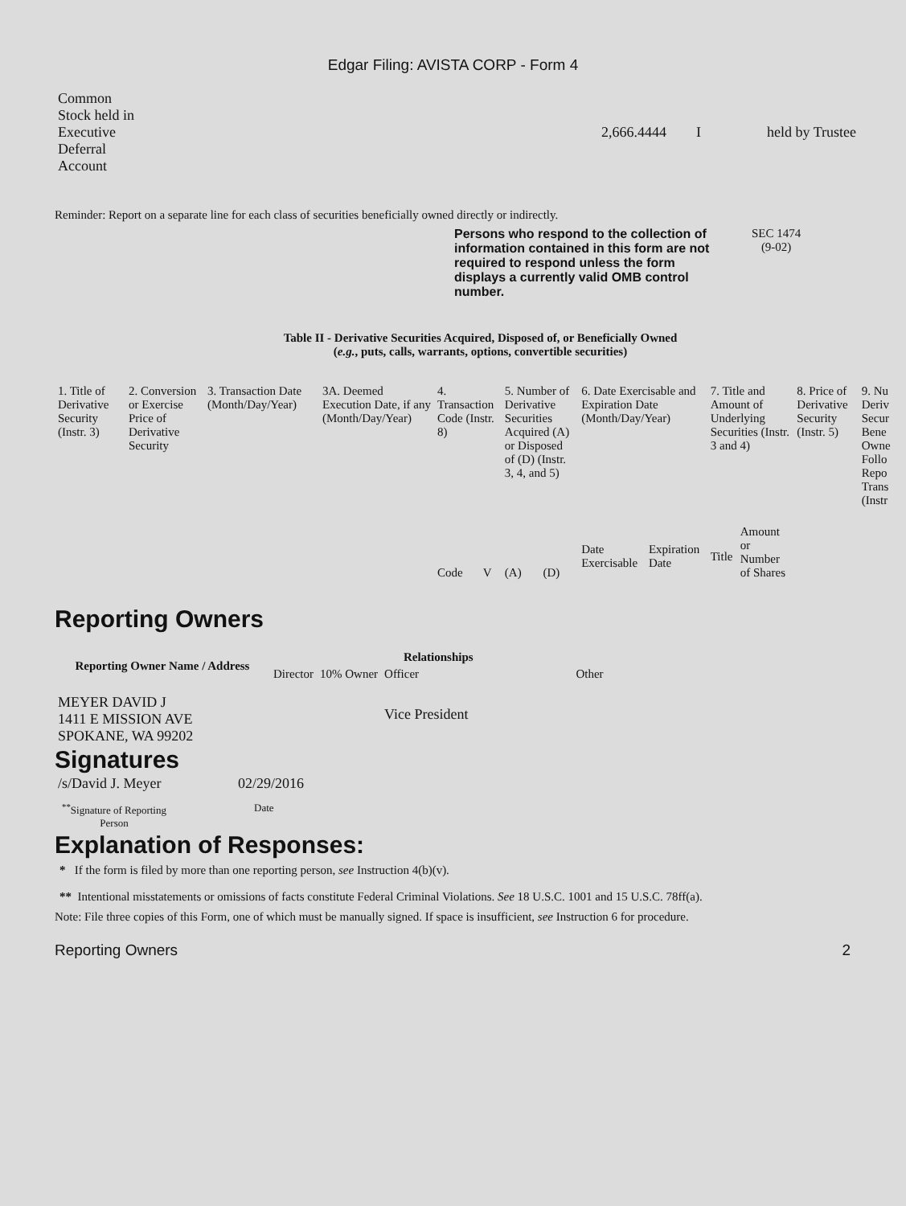Edgar Filing: AVISTA CORP - Form 4
| Common Stock held in Executive Deferral Account | | 2,666.4444 | I | held by Trustee |
Reminder: Report on a separate line for each class of securities beneficially owned directly or indirectly.
Persons who respond to the collection of information contained in this form are not required to respond unless the form displays a currently valid OMB control number.
SEC 1474
(9-02)
Table II - Derivative Securities Acquired, Disposed of, or Beneficially Owned
(e.g., puts, calls, warrants, options, convertible securities)
| 1. Title of Derivative Security (Instr. 3) | 2. Conversion or Exercise Price of Derivative Security | 3. Transaction Date (Month/Day/Year) | 3A. Deemed Execution Date, if any (Month/Day/Year) | 4. Transaction Code (Instr. 8) | | 5. Number of Derivative Securities Acquired (A) or Disposed of (D) (Instr. 3, 4, and 5) | | 6. Date Exercisable and Expiration Date (Month/Day/Year) | | 7. Title and Amount of Underlying Securities (Instr. 3 and 4) | | 8. Price of Derivative Security (Instr. 5) | 9. Nu Deriv Secur Bene Owne Follo Repo Trans (Instr |
| | | | | Code | V | (A) | (D) | Date Exercisable | Expiration Date | Title | Amount or Number of Shares | | |
Reporting Owners
| Reporting Owner Name / Address | Relationships | | | |
| --- | --- | --- | --- | --- |
| | Director | 10% Owner | Officer | Other |
| MEYER DAVID J 1411 E MISSION AVE SPOKANE, WA 99202 | | | Vice President | |
Signatures
| /s/David J. Meyer | 02/29/2016 |
| <sup>**</sup> Signature of Reporting Person | Date |
Explanation of Responses:
* If the form is filed by more than one reporting person, see Instruction 4(b)(v).
** Intentional misstatements or omissions of facts constitute Federal Criminal Violations. See 18 U.S.C. 1001 and 15 U.S.C. 78ff(a).
Note: File three copies of this Form, one of which must be manually signed. If space is insufficient, see Instruction 6 for procedure.
Reporting Owners 2